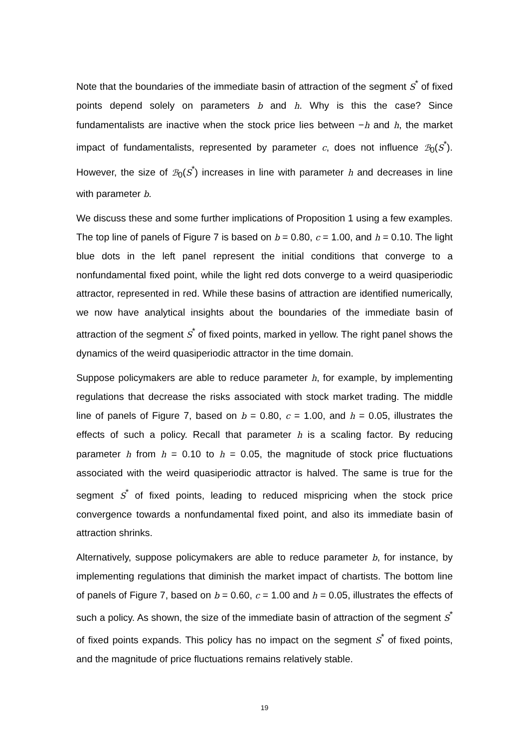Note that the boundaries of the immediate basin of attraction of the segment S<sup>*</sup> of fixed points depend solely on parameters b and h. Why is this the case? Since fundamentalists are inactive when the stock price lies between −h and h, the market impact of fundamentalists, represented by parameter c, does not influence ℬ<sub>0</sub>(S<sup>*</sup>). However, the size of ℬ<sub>0</sub>(S<sup>*</sup>) increases in line with parameter h and decreases in line with parameter b.
We discuss these and some further implications of Proposition 1 using a few examples. The top line of panels of Figure 7 is based on b = 0.80, c = 1.00, and h = 0.10. The light blue dots in the left panel represent the initial conditions that converge to a nonfundamental fixed point, while the light red dots converge to a weird quasiperiodic attractor, represented in red. While these basins of attraction are identified numerically, we now have analytical insights about the boundaries of the immediate basin of attraction of the segment S<sup>*</sup> of fixed points, marked in yellow. The right panel shows the dynamics of the weird quasiperiodic attractor in the time domain.
Suppose policymakers are able to reduce parameter h, for example, by implementing regulations that decrease the risks associated with stock market trading. The middle line of panels of Figure 7, based on b = 0.80, c = 1.00, and h = 0.05, illustrates the effects of such a policy. Recall that parameter h is a scaling factor. By reducing parameter h from h = 0.10 to h = 0.05, the magnitude of stock price fluctuations associated with the weird quasiperiodic attractor is halved. The same is true for the segment S<sup>*</sup> of fixed points, leading to reduced mispricing when the stock price convergence towards a nonfundamental fixed point, and also its immediate basin of attraction shrinks.
Alternatively, suppose policymakers are able to reduce parameter b, for instance, by implementing regulations that diminish the market impact of chartists. The bottom line of panels of Figure 7, based on b = 0.60, c = 1.00 and h = 0.05, illustrates the effects of such a policy. As shown, the size of the immediate basin of attraction of the segment S<sup>*</sup> of fixed points expands. This policy has no impact on the segment S<sup>*</sup> of fixed points, and the magnitude of price fluctuations remains relatively stable.
19